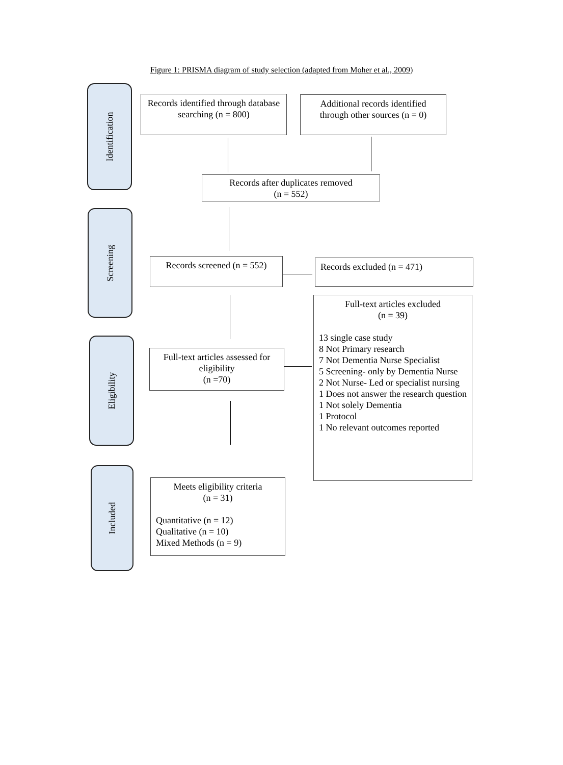Figure 1: PRISMA diagram of study selection (adapted from Moher et al., 2009)
Identification
Screening
Eligibility
Included
Records identified through database searching (n = 800)
Additional records identified through other sources (n = 0)
Records after duplicates removed
(n = 552)
Records screened (n = 552)
Records excluded (n = 471)
Full-text articles assessed for eligibility
(n =70)
Full-text articles excluded
(n = 39)
13 single case study
8 Not Primary research
7 Not Dementia Nurse Specialist
5 Screening- only by Dementia Nurse
2 Not Nurse- Led or specialist nursing
1 Does not answer the research question
1 Not solely Dementia
1 Protocol
1 No relevant outcomes reported
Meets eligibility criteria
(n = 31)
Quantitative (n = 12)
Qualitative (n = 10)
Mixed Methods (n = 9)